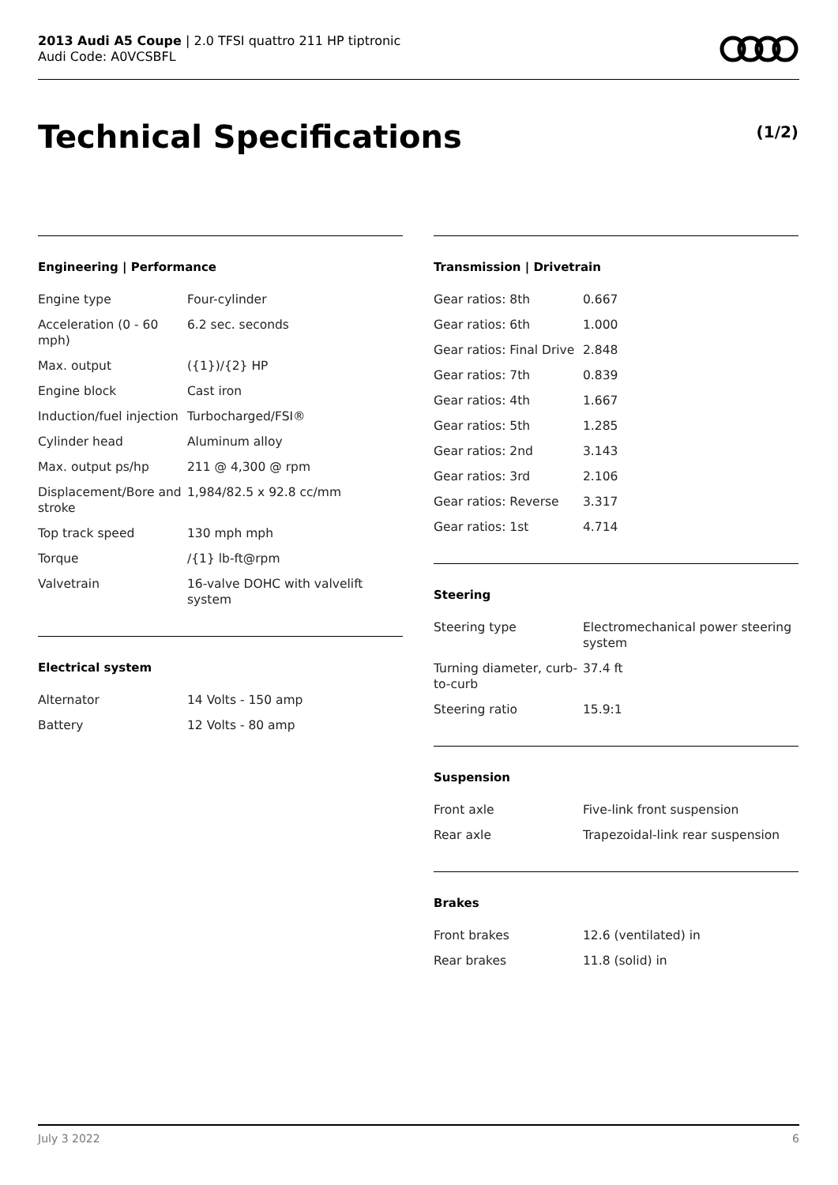2013 Audi A5 Coupe | 2.0 TFSI quattro 211 HP tiptronic
Audi Code: A0VCSBFL
Technical Specifications (1/2)
Engineering | Performance
| Engine type | Four-cylinder |
| Acceleration (0 - 60 mph) | 6.2 sec. seconds |
| Max. output | ({1})/{2} HP |
| Engine block | Cast iron |
| Induction/fuel injection | Turbocharged/FSI® |
| Cylinder head | Aluminum alloy |
| Max. output ps/hp | 211 @ 4,300 @ rpm |
| Displacement/Bore and stroke | 1,984/82.5 x 92.8 cc/mm |
| Top track speed | 130 mph mph |
| Torque | /{1} lb-ft@rpm |
| Valvetrain | 16-valve DOHC with valvelift system |
Electrical system
| Alternator | 14 Volts - 150 amp |
| Battery | 12 Volts - 80 amp |
Transmission | Drivetrain
| Gear ratios: 8th | 0.667 |
| Gear ratios: 6th | 1.000 |
| Gear ratios: Final Drive | 2.848 |
| Gear ratios: 7th | 0.839 |
| Gear ratios: 4th | 1.667 |
| Gear ratios: 5th | 1.285 |
| Gear ratios: 2nd | 3.143 |
| Gear ratios: 3rd | 2.106 |
| Gear ratios: Reverse | 3.317 |
| Gear ratios: 1st | 4.714 |
Steering
| Steering type | Electromechanical power steering system |
| Turning diameter, curb-to-curb | 37.4 ft |
| Steering ratio | 15.9:1 |
Suspension
| Front axle | Five-link front suspension |
| Rear axle | Trapezoidal-link rear suspension |
Brakes
| Front brakes | 12.6 (ventilated) in |
| Rear brakes | 11.8 (solid) in |
July 3 2022 6